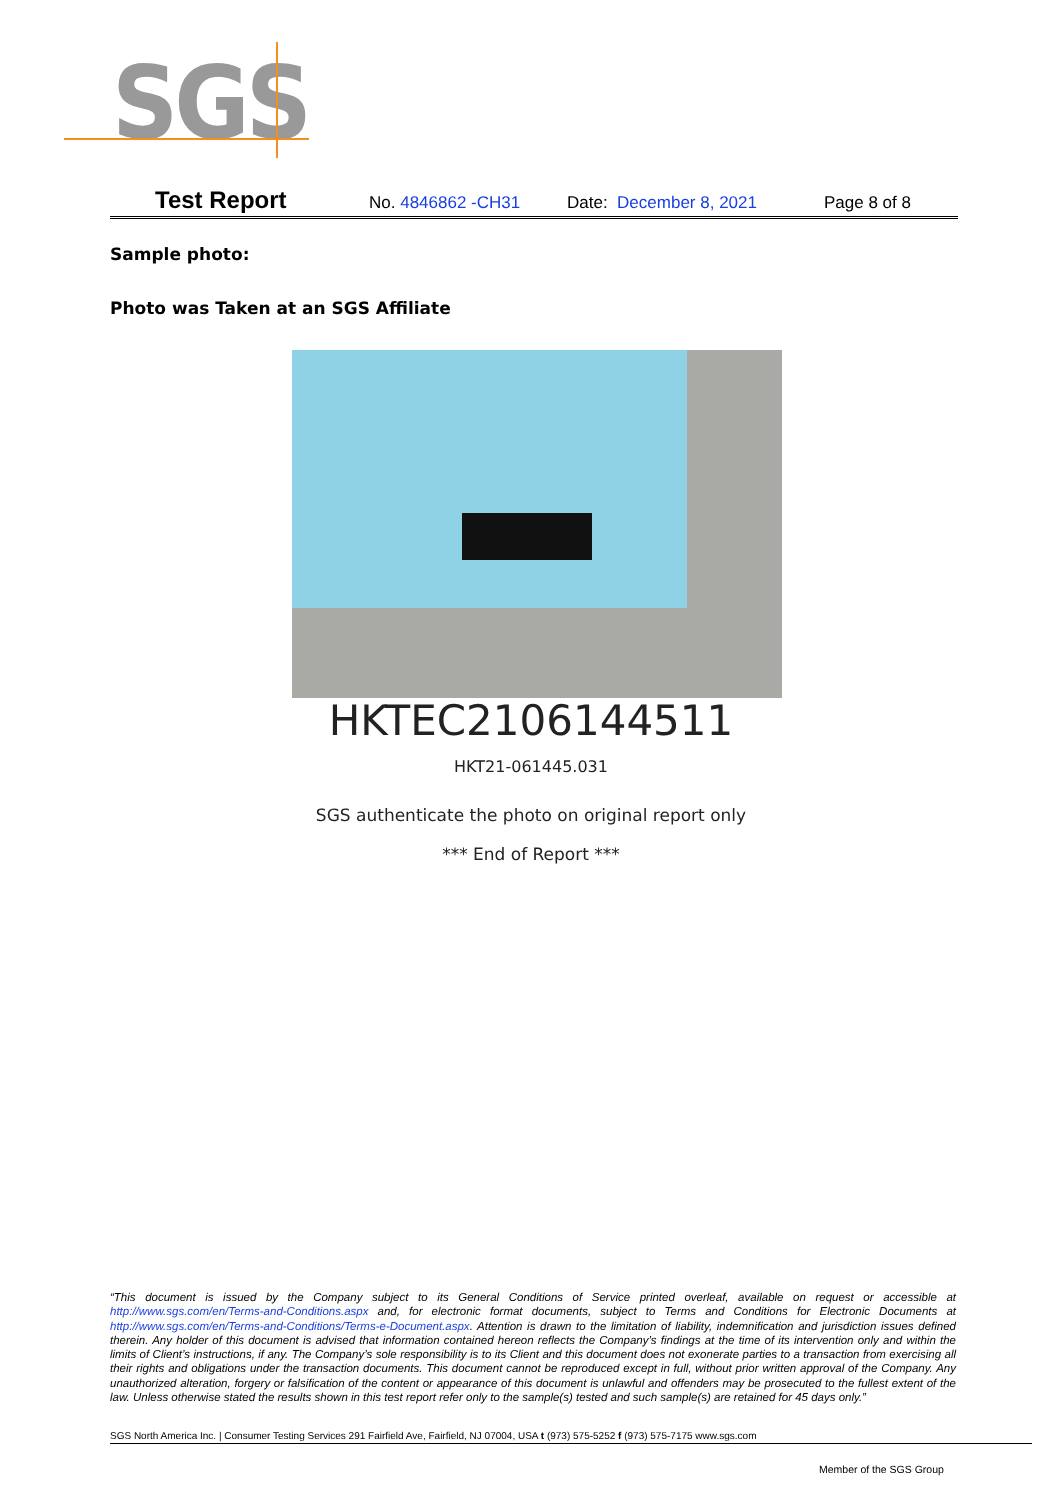SGS
Test Report No. 4846862 -CH31 Date: December 8, 2021 Page 8 of 8
Sample photo:
Photo was Taken at an SGS Affiliate
HKTEC2106144511
HKT21-061445.031
SGS authenticate the photo on original report only
*** End of Report ***
“This document is issued by the Company subject to its General Conditions of Service printed overleaf, available on request or accessible at http://www.sgs.com/en/Terms-and-Conditions.aspx and, for electronic format documents, subject to Terms and Conditions for Electronic Documents at http://www.sgs.com/en/Terms-and-Conditions/Terms-e-Document.aspx. Attention is drawn to the limitation of liability, indemnification and jurisdiction issues defined therein. Any holder of this document is advised that information contained hereon reflects the Company’s findings at the time of its intervention only and within the limits of Client’s instructions, if any. The Company’s sole responsibility is to its Client and this document does not exonerate parties to a transaction from exercising all their rights and obligations under the transaction documents. This document cannot be reproduced except in full, without prior written approval of the Company. Any unauthorized alteration, forgery or falsification of the content or appearance of this document is unlawful and offenders may be prosecuted to the fullest extent of the law. Unless otherwise stated the results shown in this test report refer only to the sample(s) tested and such sample(s) are retained for 45 days only.”
SGS North America Inc. | Consumer Testing Services 291 Fairfield Ave, Fairfield, NJ 07004, USA t (973) 575-5252 f (973) 575-7175 www.sgs.com
Member of the SGS Group